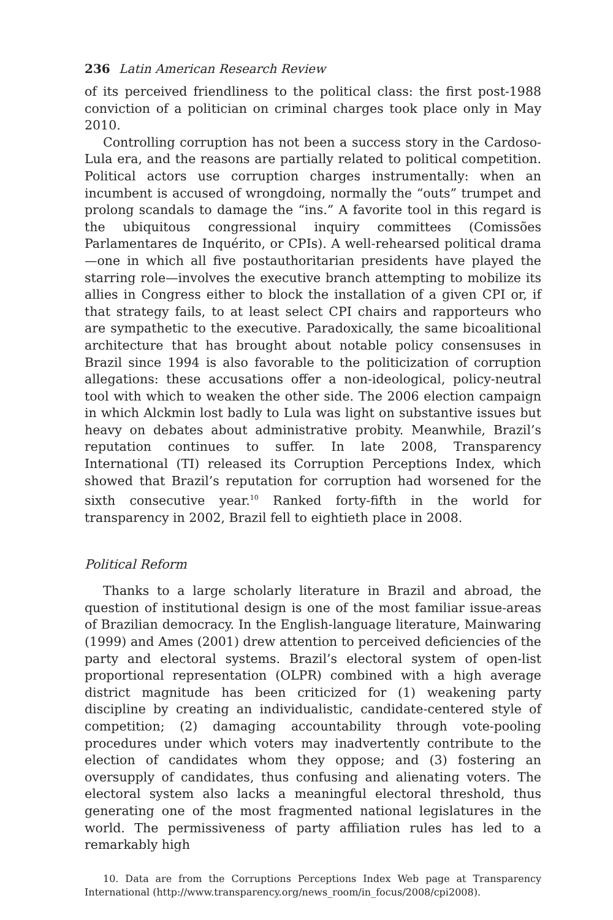236 Latin American Research Review
of its perceived friendliness to the political class: the first post-1988 conviction of a politician on criminal charges took place only in May 2010.
Controlling corruption has not been a success story in the Cardoso-Lula era, and the reasons are partially related to political competition. Political actors use corruption charges instrumentally: when an incumbent is accused of wrongdoing, normally the “outs” trumpet and prolong scandals to damage the “ins.” A favorite tool in this regard is the ubiquitous congressional inquiry committees (Comissões Parlamentares de Inquérito, or CPIs). A well-rehearsed political drama—one in which all five postauthoritarian presidents have played the starring role—involves the executive branch attempting to mobilize its allies in Congress either to block the installation of a given CPI or, if that strategy fails, to at least select CPI chairs and rapporteurs who are sympathetic to the executive. Paradoxically, the same bicoalitional architecture that has brought about notable policy consensuses in Brazil since 1994 is also favorable to the politicization of corruption allegations: these accusations offer a non-ideological, policy-neutral tool with which to weaken the other side. The 2006 election campaign in which Alckmin lost badly to Lula was light on substantive issues but heavy on debates about administrative probity. Meanwhile, Brazil’s reputation continues to suffer. In late 2008, Transparency International (TI) released its Corruption Perceptions Index, which showed that Brazil’s reputation for corruption had worsened for the sixth consecutive year.<sup>10</sup> Ranked forty-fifth in the world for transparency in 2002, Brazil fell to eightieth place in 2008.
Political Reform
Thanks to a large scholarly literature in Brazil and abroad, the question of institutional design is one of the most familiar issue-areas of Brazilian democracy. In the English-language literature, Mainwaring (1999) and Ames (2001) drew attention to perceived deficiencies of the party and electoral systems. Brazil’s electoral system of open-list proportional representation (OLPR) combined with a high average district magnitude has been criticized for (1) weakening party discipline by creating an individualistic, candidate-centered style of competition; (2) damaging accountability through vote-pooling procedures under which voters may inadvertently contribute to the election of candidates whom they oppose; and (3) fostering an oversupply of candidates, thus confusing and alienating voters. The electoral system also lacks a meaningful electoral threshold, thus generating one of the most fragmented national legislatures in the world. The permissiveness of party affiliation rules has led to a remarkably high
10. Data are from the Corruptions Perceptions Index Web page at Transparency International (http://www.transparency.org/news_room/in_focus/2008/cpi2008).